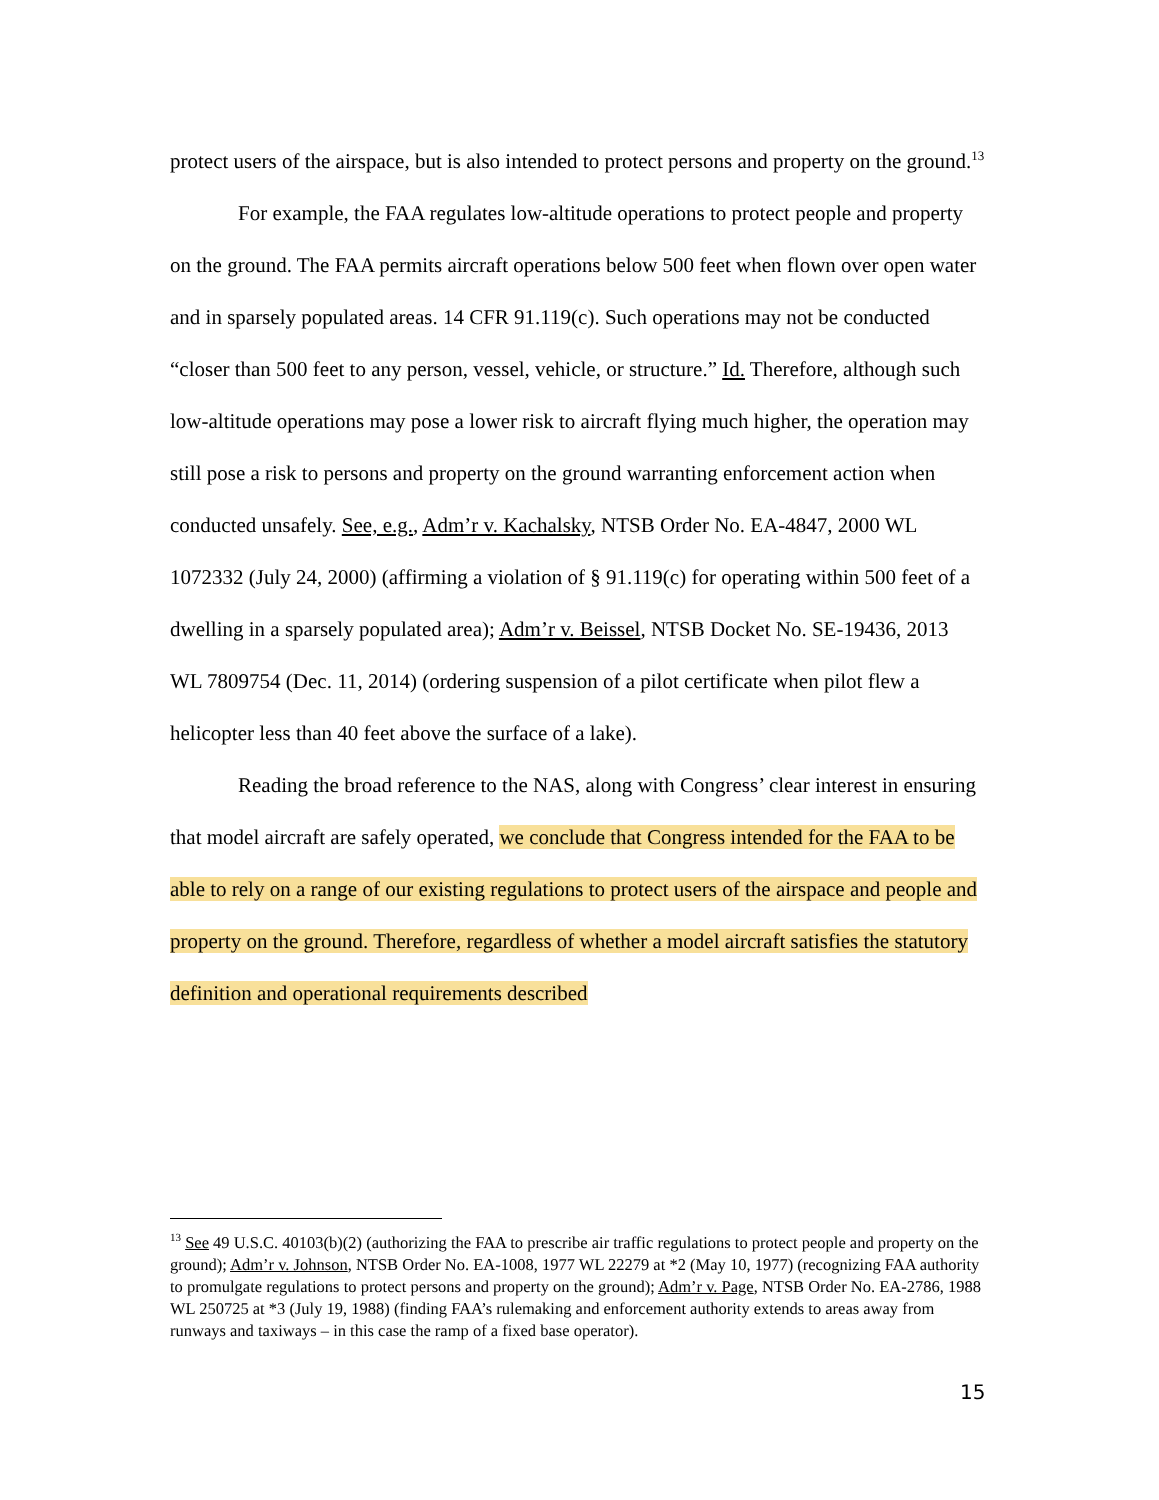protect users of the airspace, but is also intended to protect persons and property on the ground.<sup>13</sup>
For example, the FAA regulates low-altitude operations to protect people and property on the ground. The FAA permits aircraft operations below 500 feet when flown over open water and in sparsely populated areas. 14 CFR 91.119(c). Such operations may not be conducted “closer than 500 feet to any person, vessel, vehicle, or structure.” Id. Therefore, although such low-altitude operations may pose a lower risk to aircraft flying much higher, the operation may still pose a risk to persons and property on the ground warranting enforcement action when conducted unsafely. See, e.g., Adm’r v. Kachalsky, NTSB Order No. EA-4847, 2000 WL 1072332 (July 24, 2000) (affirming a violation of § 91.119(c) for operating within 500 feet of a dwelling in a sparsely populated area); Adm’r v. Beissel, NTSB Docket No. SE-19436, 2013 WL 7809754 (Dec. 11, 2014) (ordering suspension of a pilot certificate when pilot flew a helicopter less than 40 feet above the surface of a lake).
Reading the broad reference to the NAS, along with Congress’ clear interest in ensuring that model aircraft are safely operated, we conclude that Congress intended for the FAA to be able to rely on a range of our existing regulations to protect users of the airspace and people and property on the ground. Therefore, regardless of whether a model aircraft satisfies the statutory definition and operational requirements described
<sup>13</sup> See 49 U.S.C. 40103(b)(2) (authorizing the FAA to prescribe air traffic regulations to protect people and property on the ground); Adm’r v. Johnson, NTSB Order No. EA-1008, 1977 WL 22279 at *2 (May 10, 1977) (recognizing FAA authority to promulgate regulations to protect persons and property on the ground); Adm’r v. Page, NTSB Order No. EA-2786, 1988 WL 250725 at *3 (July 19, 1988) (finding FAA’s rulemaking and enforcement authority extends to areas away from runways and taxiways – in this case the ramp of a fixed base operator).
15